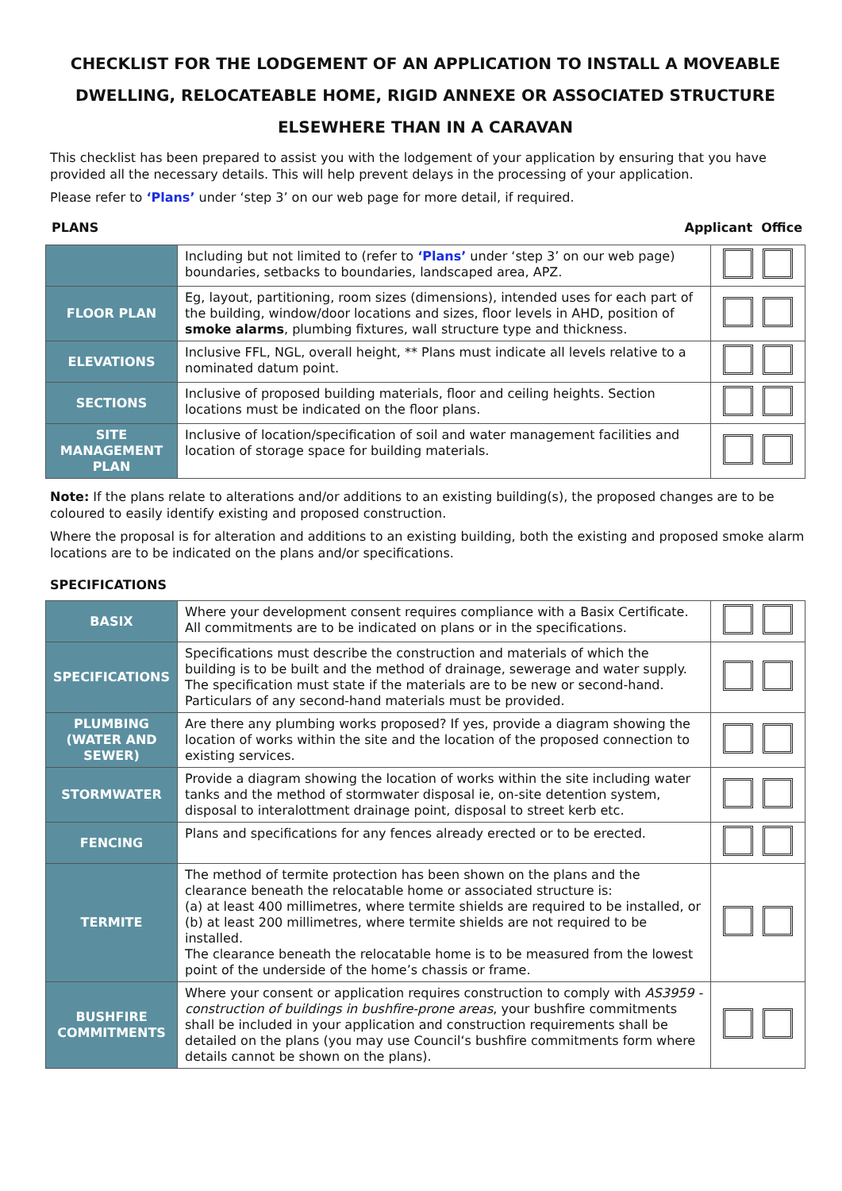CHECKLIST FOR THE LODGEMENT OF AN APPLICATION TO INSTALL A MOVEABLE DWELLING, RELOCATEABLE HOME, RIGID ANNEXE OR ASSOCIATED STRUCTURE ELSEWHERE THAN IN A CARAVAN
This checklist has been prepared to assist you with the lodgement of your application by ensuring that you have provided all the necessary details. This will help prevent delays in the processing of your application.
Please refer to ‘Plans’ under ‘step 3’ on our web page for more detail, if required.
PLANS Applicant Office
| | Including but not limited to (refer to ‘Plans’ under ‘step 3’ on our web page) boundaries, setbacks to boundaries, landscaped area, APZ. | |
| FLOOR PLAN | Eg, layout, partitioning, room sizes (dimensions), intended uses for each part of the building, window/door locations and sizes, floor levels in AHD, position of smoke alarms , plumbing fixtures, wall structure type and thickness. | |
| ELEVATIONS | Inclusive FFL, NGL, overall height, ** Plans must indicate all levels relative to a nominated datum point. | |
| SECTIONS | Inclusive of proposed building materials, floor and ceiling heights. Section locations must be indicated on the floor plans. | |
| SITE MANAGEMENT PLAN | Inclusive of location/specification of soil and water management facilities and location of storage space for building materials. | |
Note: If the plans relate to alterations and/or additions to an existing building(s), the proposed changes are to be coloured to easily identify existing and proposed construction.
Where the proposal is for alteration and additions to an existing building, both the existing and proposed smoke alarm locations are to be indicated on the plans and/or specifications.
SPECIFICATIONS
| BASIX | Where your development consent requires compliance with a Basix Certificate. All commitments are to be indicated on plans or in the specifications. | |
| SPECIFICATIONS | Specifications must describe the construction and materials of which the building is to be built and the method of drainage, sewerage and water supply. The specification must state if the materials are to be new or second-hand. Particulars of any second-hand materials must be provided. | |
| PLUMBING (WATER AND SEWER) | Are there any plumbing works proposed? If yes, provide a diagram showing the location of works within the site and the location of the proposed connection to existing services. | |
| STORMWATER | Provide a diagram showing the location of works within the site including water tanks and the method of stormwater disposal ie, on-site detention system, disposal to interalottment drainage point, disposal to street kerb etc. | |
| FENCING | Plans and specifications for any fences already erected or to be erected. | |
| TERMITE | The method of termite protection has been shown on the plans and the clearance beneath the relocatable home or associated structure is: (a) at least 400 millimetres, where termite shields are required to be installed, or (b) at least 200 millimetres, where termite shields are not required to be installed. The clearance beneath the relocatable home is to be measured from the lowest point of the underside of the home’s chassis or frame. | |
| BUSHFIRE COMMITMENTS | Where your consent or application requires construction to comply with AS3959 - construction of buildings in bushfire-prone areas , your bushfire commitments shall be included in your application and construction requirements shall be detailed on the plans (you may use Council‘s bushfire commitments form where details cannot be shown on the plans). | |